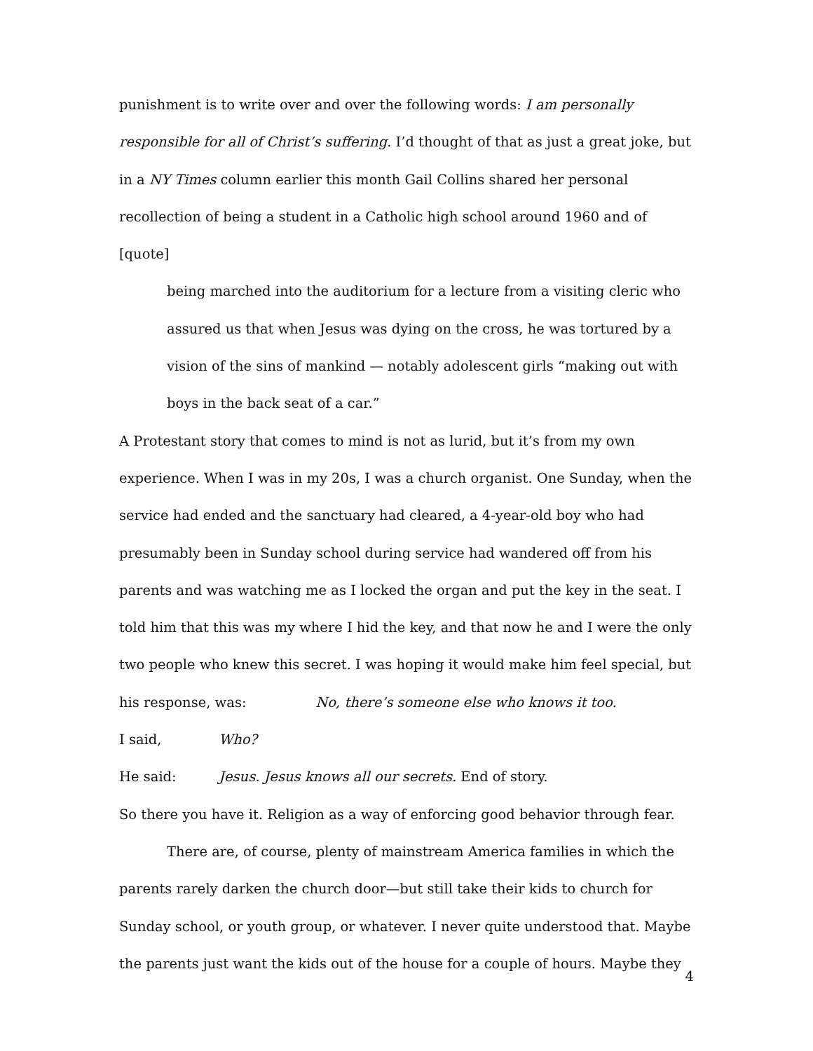punishment is to write over and over the following words: I am personally responsible for all of Christ’s suffering. I’d thought of that as just a great joke, but in a NY Times column earlier this month Gail Collins shared her personal recollection of being a student in a Catholic high school around 1960 and of [quote]
being marched into the auditorium for a lecture from a visiting cleric who assured us that when Jesus was dying on the cross, he was tortured by a vision of the sins of mankind — notably adolescent girls “making out with boys in the back seat of a car.”
A Protestant story that comes to mind is not as lurid, but it’s from my own experience. When I was in my 20s, I was a church organist. One Sunday, when the service had ended and the sanctuary had cleared, a 4-year-old boy who had presumably been in Sunday school during service had wandered off from his parents and was watching me as I locked the organ and put the key in the seat. I told him that this was my where I hid the key, and that now he and I were the only two people who knew this secret. I was hoping it would make him feel special, but
his response, was: No, there’s someone else who knows it too.
I said, Who?
He said: Jesus. Jesus knows all our secrets. End of story.
So there you have it. Religion as a way of enforcing good behavior through fear.
There are, of course, plenty of mainstream America families in which the parents rarely darken the church door—but still take their kids to church for Sunday school, or youth group, or whatever. I never quite understood that. Maybe the parents just want the kids out of the house for a couple of hours. Maybe they
4